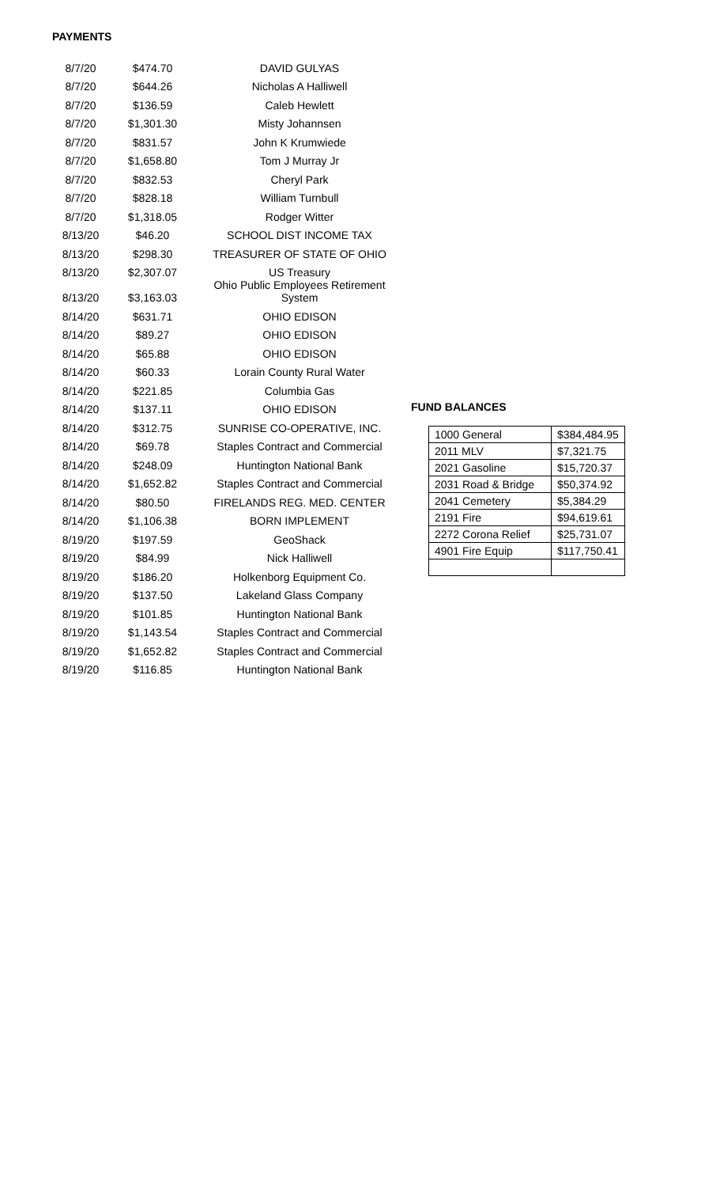PAYMENTS
| 8/7/20 | $474.70 | DAVID GULYAS |
| 8/7/20 | $644.26 | Nicholas A Halliwell |
| 8/7/20 | $136.59 | Caleb Hewlett |
| 8/7/20 | $1,301.30 | Misty Johannsen |
| 8/7/20 | $831.57 | John K Krumwiede |
| 8/7/20 | $1,658.80 | Tom J Murray Jr |
| 8/7/20 | $832.53 | Cheryl Park |
| 8/7/20 | $828.18 | William Turnbull |
| 8/7/20 | $1,318.05 | Rodger Witter |
| 8/13/20 | $46.20 | SCHOOL DIST INCOME TAX |
| 8/13/20 | $298.30 | TREASURER OF STATE OF OHIO |
| 8/13/20 | $2,307.07 | US Treasury |
| 8/13/20 | $3,163.03 | Ohio Public Employees Retirement System |
| 8/14/20 | $631.71 | OHIO EDISON |
| 8/14/20 | $89.27 | OHIO EDISON |
| 8/14/20 | $65.88 | OHIO EDISON |
| 8/14/20 | $60.33 | Lorain County Rural Water |
| 8/14/20 | $221.85 | Columbia Gas |
| 8/14/20 | $137.11 | OHIO EDISON |
| 8/14/20 | $312.75 | SUNRISE CO-OPERATIVE, INC. |
| 8/14/20 | $69.78 | Staples Contract and Commercial |
| 8/14/20 | $248.09 | Huntington National Bank |
| 8/14/20 | $1,652.82 | Staples Contract and Commercial |
| 8/14/20 | $80.50 | FIRELANDS REG. MED. CENTER |
| 8/14/20 | $1,106.38 | BORN IMPLEMENT |
| 8/19/20 | $197.59 | GeoShack |
| 8/19/20 | $84.99 | Nick Halliwell |
| 8/19/20 | $186.20 | Holkenborg Equipment Co. |
| 8/19/20 | $137.50 | Lakeland Glass Company |
| 8/19/20 | $101.85 | Huntington National Bank |
| 8/19/20 | $1,143.54 | Staples Contract and Commercial |
| 8/19/20 | $1,652.82 | Staples Contract and Commercial |
| 8/19/20 | $116.85 | Huntington National Bank |
FUND BALANCES
| 1000 General | $384,484.95 |
| 2011 MLV | $7,321.75 |
| 2021 Gasoline | $15,720.37 |
| 2031 Road & Bridge | $50,374.92 |
| 2041 Cemetery | $5,384.29 |
| 2191 Fire | $94,619.61 |
| 2272 Corona Relief | $25,731.07 |
| 4901 Fire Equip | $117,750.41 |